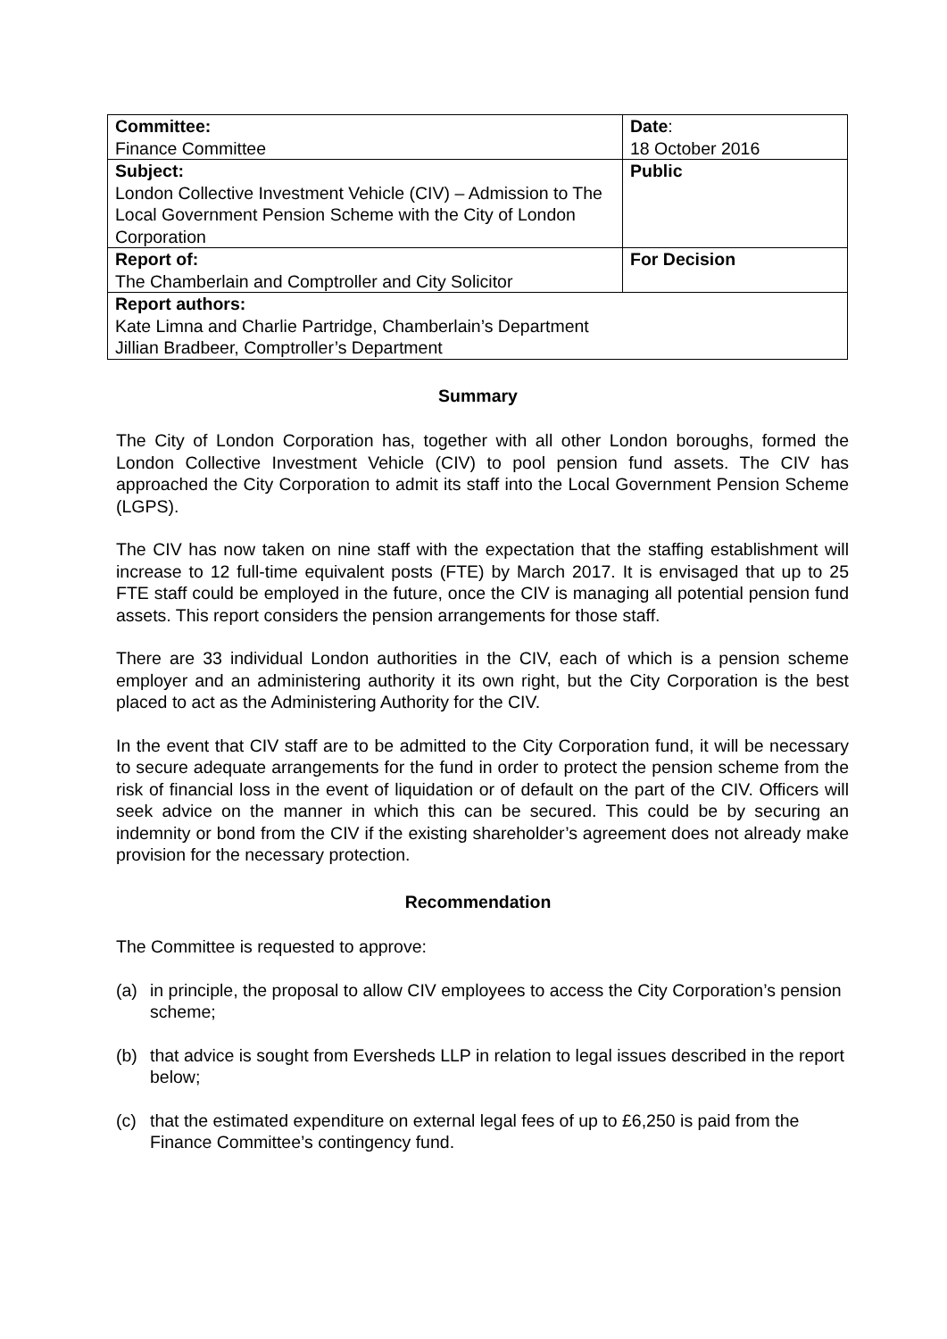| Committee: Finance Committee | Date : 18 October 2016 |
| Subject: London Collective Investment Vehicle (CIV) – Admission to The Local Government Pension Scheme with the City of London Corporation | Public |
| Report of: The Chamberlain and Comptroller and City Solicitor | For Decision |
| Report authors: Kate Limna and Charlie Partridge, Chamberlain’s Department Jillian Bradbeer, Comptroller’s Department | |
Summary
The City of London Corporation has, together with all other London boroughs, formed the London Collective Investment Vehicle (CIV) to pool pension fund assets. The CIV has approached the City Corporation to admit its staff into the Local Government Pension Scheme (LGPS).
The CIV has now taken on nine staff with the expectation that the staffing establishment will increase to 12 full-time equivalent posts (FTE) by March 2017. It is envisaged that up to 25 FTE staff could be employed in the future, once the CIV is managing all potential pension fund assets. This report considers the pension arrangements for those staff.
There are 33 individual London authorities in the CIV, each of which is a pension scheme employer and an administering authority it its own right, but the City Corporation is the best placed to act as the Administering Authority for the CIV.
In the event that CIV staff are to be admitted to the City Corporation fund, it will be necessary to secure adequate arrangements for the fund in order to protect the pension scheme from the risk of financial loss in the event of liquidation or of default on the part of the CIV. Officers will seek advice on the manner in which this can be secured. This could be by securing an indemnity or bond from the CIV if the existing shareholder’s agreement does not already make provision for the necessary protection.
Recommendation
The Committee is requested to approve:
(a) in principle, the proposal to allow CIV employees to access the City Corporation’s pension scheme;
(b) that advice is sought from Eversheds LLP in relation to legal issues described in the report below;
(c) that the estimated expenditure on external legal fees of up to £6,250 is paid from the Finance Committee’s contingency fund.